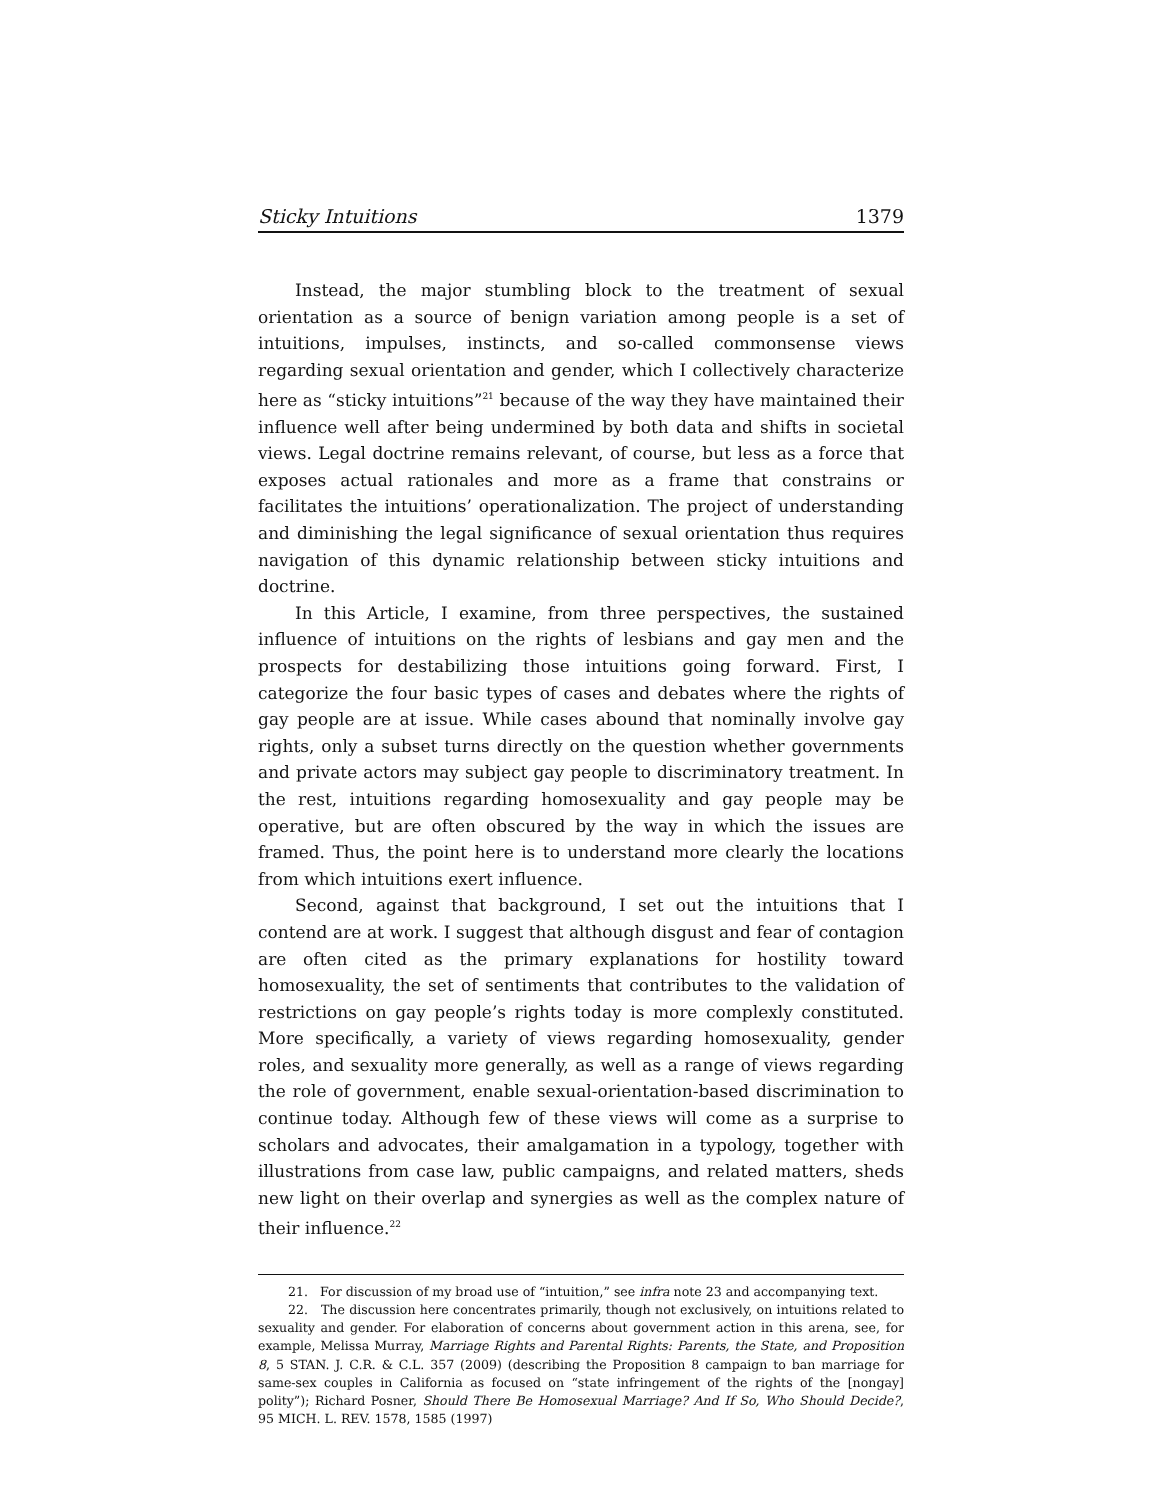Sticky Intuitions 1379
Instead, the major stumbling block to the treatment of sexual orientation as a source of benign variation among people is a set of intuitions, impulses, instincts, and so-called commonsense views regarding sexual orientation and gender, which I collectively characterize here as “sticky intuitions”<sup>21</sup> because of the way they have maintained their influence well after being undermined by both data and shifts in societal views. Legal doctrine remains relevant, of course, but less as a force that exposes actual rationales and more as a frame that constrains or facilitates the intuitions’ operationalization. The project of understanding and diminishing the legal significance of sexual orientation thus requires navigation of this dynamic relationship between sticky intuitions and doctrine.
In this Article, I examine, from three perspectives, the sustained influence of intuitions on the rights of lesbians and gay men and the prospects for destabilizing those intuitions going forward. First, I categorize the four basic types of cases and debates where the rights of gay people are at issue. While cases abound that nominally involve gay rights, only a subset turns directly on the question whether governments and private actors may subject gay people to discriminatory treatment. In the rest, intuitions regarding homosexuality and gay people may be operative, but are often obscured by the way in which the issues are framed. Thus, the point here is to understand more clearly the locations from which intuitions exert influence.
Second, against that background, I set out the intuitions that I contend are at work. I suggest that although disgust and fear of contagion are often cited as the primary explanations for hostility toward homosexuality, the set of sentiments that contributes to the validation of restrictions on gay people’s rights today is more complexly constituted. More specifically, a variety of views regarding homosexuality, gender roles, and sexuality more generally, as well as a range of views regarding the role of government, enable sexual-orientation-based discrimination to continue today. Although few of these views will come as a surprise to scholars and advocates, their amalgamation in a typology, together with illustrations from case law, public campaigns, and related matters, sheds new light on their overlap and synergies as well as the complex nature of their influence.<sup>22</sup>
21. For discussion of my broad use of “intuition,” see infra note 23 and accompanying text.
22. The discussion here concentrates primarily, though not exclusively, on intuitions related to sexuality and gender. For elaboration of concerns about government action in this arena, see, for example, Melissa Murray, Marriage Rights and Parental Rights: Parents, the State, and Proposition 8, 5 STAN. J. C.R. & C.L. 357 (2009) (describing the Proposition 8 campaign to ban marriage for same-sex couples in California as focused on “state infringement of the rights of the [nongay] polity”); Richard Posner, Should There Be Homosexual Marriage? And If So, Who Should Decide?, 95 MICH. L. REV. 1578, 1585 (1997)